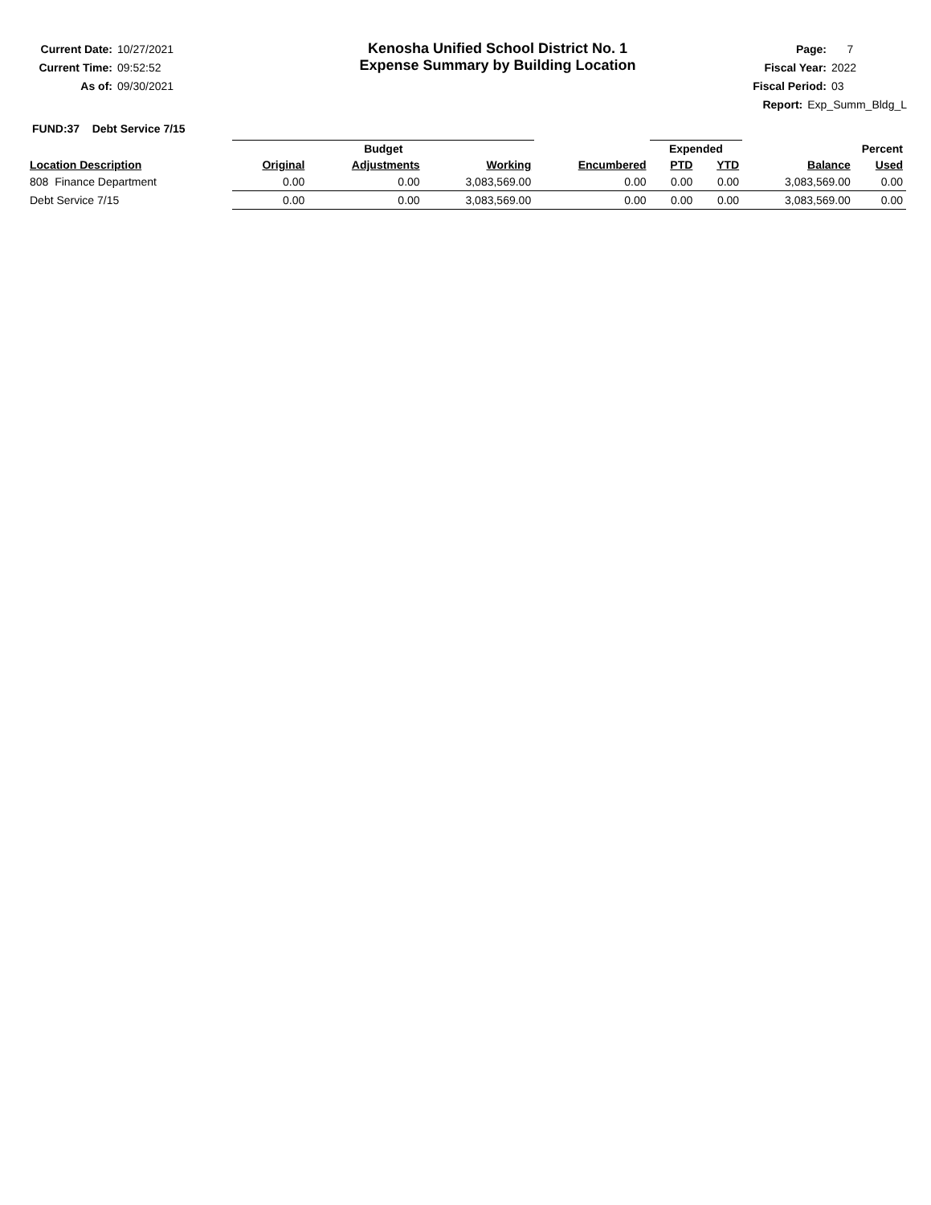Current Date: 10/27/2021
Current Time: 09:52:52
As of: 09/30/2021
Kenosha Unified School District No. 1
Expense Summary by Building Location
Page: 7
Fiscal Year: 2022
Fiscal Period: 03
Report: Exp_Summ_Bldg_L
FUND:37 Debt Service 7/15
| | Budget | | | | Expended | | Percent | |
| --- | --- | --- | --- | --- | --- | --- | --- | --- |
| Location Description | Original | Adjustments | Working | Encumbered | PTD | YTD | Balance | Used |
| 808 Finance Department | 0.00 | 0.00 | 3,083,569.00 | 0.00 | 0.00 | 0.00 | 3,083,569.00 | 0.00 |
| Debt Service 7/15 | 0.00 | 0.00 | 3,083,569.00 | 0.00 | 0.00 | 0.00 | 3,083,569.00 | 0.00 |